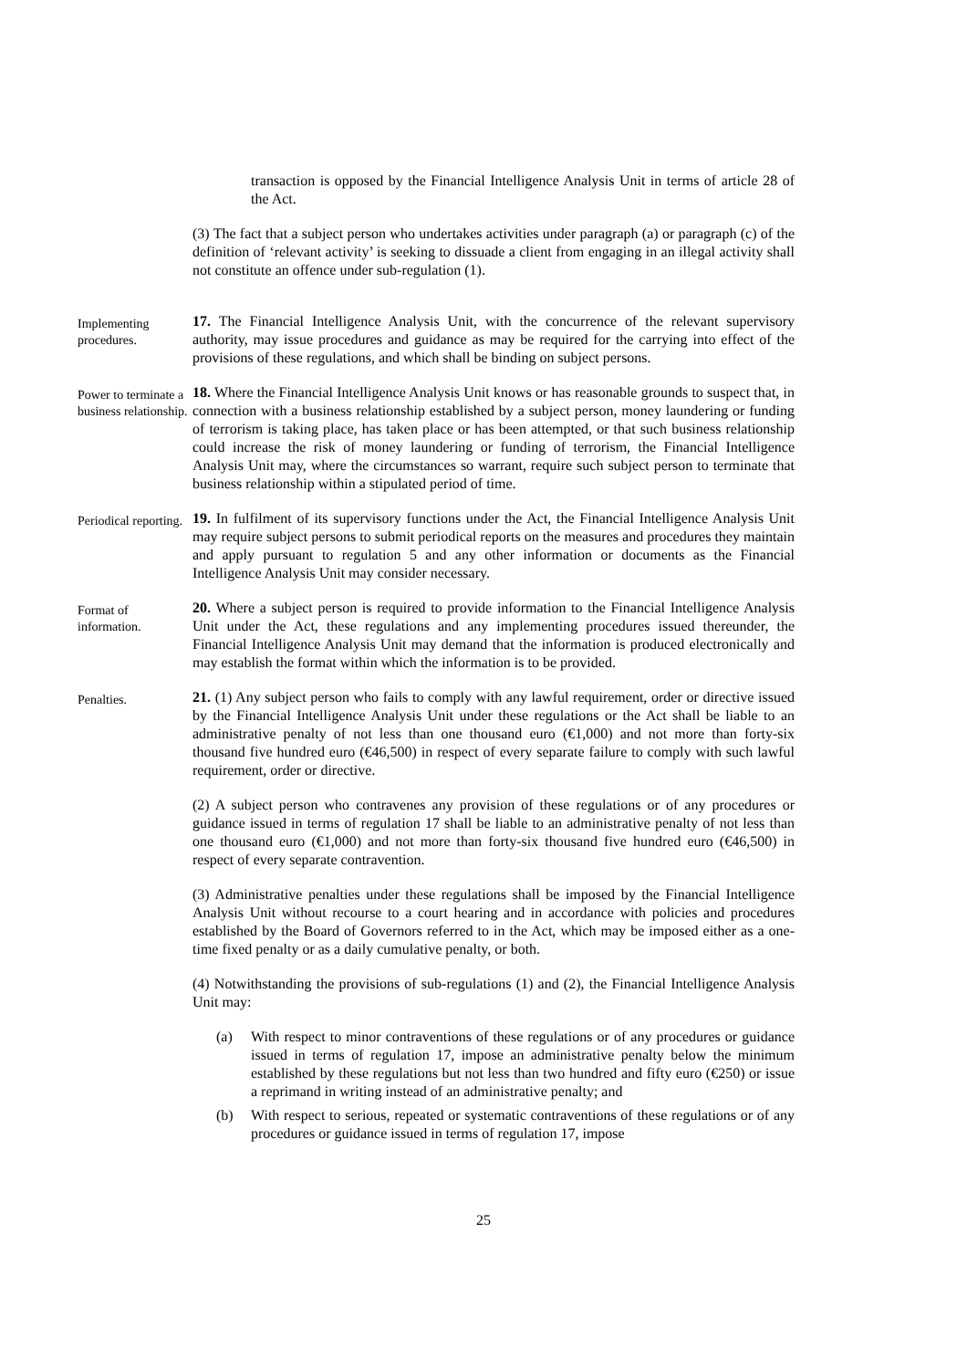transaction is opposed by the Financial Intelligence Analysis Unit in terms of article 28 of the Act.
(3) The fact that a subject person who undertakes activities under paragraph (a) or paragraph (c) of the definition of ‘relevant activity’ is seeking to dissuade a client from engaging in an illegal activity shall not constitute an offence under sub-regulation (1).
Implementing procedures.
17. The Financial Intelligence Analysis Unit, with the concurrence of the relevant supervisory authority, may issue procedures and guidance as may be required for the carrying into effect of the provisions of these regulations, and which shall be binding on subject persons.
Power to terminate a business relationship.
18. Where the Financial Intelligence Analysis Unit knows or has reasonable grounds to suspect that, in connection with a business relationship established by a subject person, money laundering or funding of terrorism is taking place, has taken place or has been attempted, or that such business relationship could increase the risk of money laundering or funding of terrorism, the Financial Intelligence Analysis Unit may, where the circumstances so warrant, require such subject person to terminate that business relationship within a stipulated period of time.
Periodical reporting.
19. In fulfilment of its supervisory functions under the Act, the Financial Intelligence Analysis Unit may require subject persons to submit periodical reports on the measures and procedures they maintain and apply pursuant to regulation 5 and any other information or documents as the Financial Intelligence Analysis Unit may consider necessary.
Format of information.
20. Where a subject person is required to provide information to the Financial Intelligence Analysis Unit under the Act, these regulations and any implementing procedures issued thereunder, the Financial Intelligence Analysis Unit may demand that the information is produced electronically and may establish the format within which the information is to be provided.
Penalties.
21. (1) Any subject person who fails to comply with any lawful requirement, order or directive issued by the Financial Intelligence Analysis Unit under these regulations or the Act shall be liable to an administrative penalty of not less than one thousand euro (€1,000) and not more than forty-six thousand five hundred euro (€46,500) in respect of every separate failure to comply with such lawful requirement, order or directive.
(2) A subject person who contravenes any provision of these regulations or of any procedures or guidance issued in terms of regulation 17 shall be liable to an administrative penalty of not less than one thousand euro (€1,000) and not more than forty-six thousand five hundred euro (€46,500) in respect of every separate contravention.
(3) Administrative penalties under these regulations shall be imposed by the Financial Intelligence Analysis Unit without recourse to a court hearing and in accordance with policies and procedures established by the Board of Governors referred to in the Act, which may be imposed either as a one-time fixed penalty or as a daily cumulative penalty, or both.
(4) Notwithstanding the provisions of sub-regulations (1) and (2), the Financial Intelligence Analysis Unit may:
(a) With respect to minor contraventions of these regulations or of any procedures or guidance issued in terms of regulation 17, impose an administrative penalty below the minimum established by these regulations but not less than two hundred and fifty euro (€250) or issue a reprimand in writing instead of an administrative penalty; and
(b) With respect to serious, repeated or systematic contraventions of these regulations or of any procedures or guidance issued in terms of regulation 17, impose
25